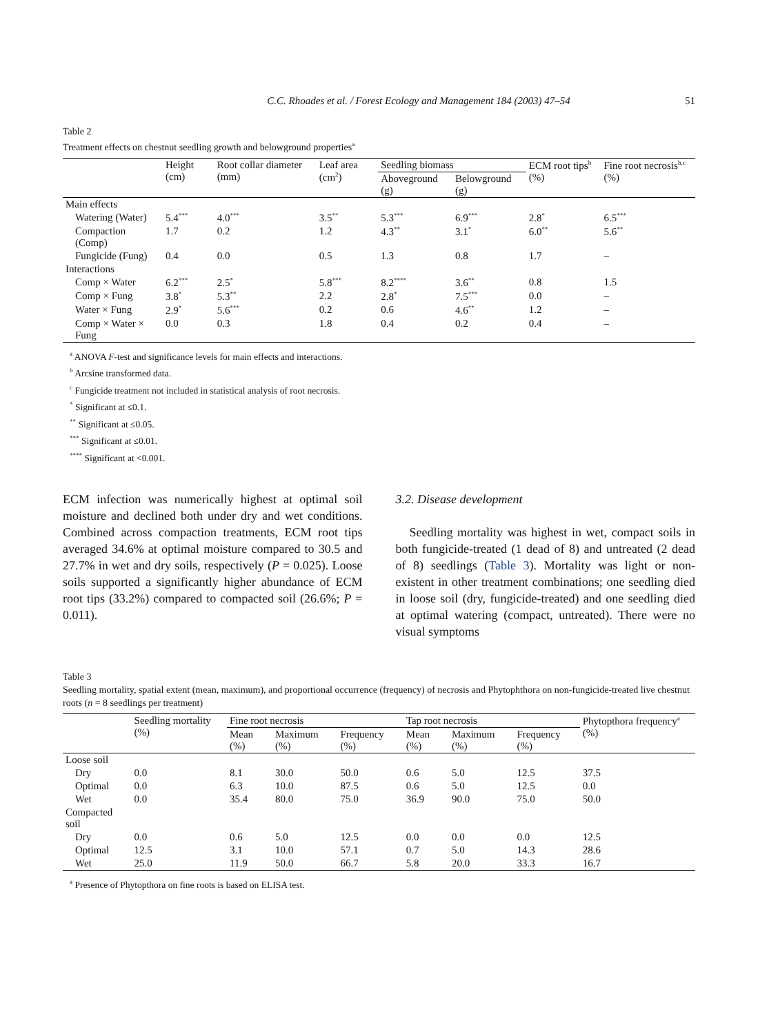C.C. Rhoades et al. / Forest Ecology and Management 184 (2003) 47–54 51
Table 2
Treatment effects on chestnut seedling growth and belowground properties<sup>a</sup>
| | Height (cm) | Root collar diameter (mm) | Leaf area (cm<sup>2</sup>) | Seedling biomass | | ECM root tips<sup>b</sup> (%) | Fine root necrosis<sup>b,c</sup> (%) |
| --- | --- | --- | --- | --- | --- | --- | --- |
| | | | | Aboveground (g) | Belowground (g) | | |
| Main effects | | | | | | | |
| Watering (Water) | 5.4<sup>***</sup> | 4.0<sup>***</sup> | 3.5<sup>**</sup> | 5.3<sup>***</sup> | 6.9<sup>***</sup> | 2.8<sup>*</sup> | 6.5<sup>***</sup> |
| Compaction (Comp) | 1.7 | 0.2 | 1.2 | 4.3<sup>**</sup> | 3.1<sup>*</sup> | 6.0<sup>**</sup> | 5.6<sup>**</sup> |
| Fungicide (Fung) | 0.4 | 0.0 | 0.5 | 1.3 | 0.8 | 1.7 | – |
| Interactions | | | | | | | |
| Comp × Water | 6.2<sup>***</sup> | 2.5<sup>*</sup> | 5.8<sup>***</sup> | 8.2<sup>****</sup> | 3.6<sup>**</sup> | 0.8 | 1.5 |
| Comp × Fung | 3.8<sup>*</sup> | 5.3<sup>**</sup> | 2.2 | 2.8<sup>*</sup> | 7.5<sup>***</sup> | 0.0 | – |
| Water × Fung | 2.9<sup>*</sup> | 5.6<sup>***</sup> | 0.2 | 0.6 | 4.6<sup>**</sup> | 1.2 | – |
| Comp × Water × Fung | 0.0 | 0.3 | 1.8 | 0.4 | 0.2 | 0.4 | – |
<sup>a</sup> ANOVA F-test and significance levels for main effects and interactions.
<sup>b</sup> Arcsine transformed data.
<sup>c</sup> Fungicide treatment not included in statistical analysis of root necrosis.
<sup>*</sup> Significant at ≤0.1.
<sup>**</sup> Significant at ≤0.05.
<sup>***</sup> Significant at ≤0.01.
<sup>****</sup> Significant at <0.001.
ECM infection was numerically highest at optimal soil moisture and declined both under dry and wet conditions. Combined across compaction treatments, ECM root tips averaged 34.6% at optimal moisture compared to 30.5 and 27.7% in wet and dry soils, respectively (P = 0.025). Loose soils supported a significantly higher abundance of ECM root tips (33.2%) compared to compacted soil (26.6%; P = 0.011).
3.2. Disease development
Seedling mortality was highest in wet, compact soils in both fungicide-treated (1 dead of 8) and untreated (2 dead of 8) seedlings (Table 3). Mortality was light or non-existent in other treatment combinations; one seedling died in loose soil (dry, fungicide-treated) and one seedling died at optimal watering (compact, untreated). There were no visual symptoms
Table 3
Seedling mortality, spatial extent (mean, maximum), and proportional occurrence (frequency) of necrosis and Phytophthora on non-fungicide-treated live chestnut roots (n = 8 seedlings per treatment)
| | Seedling mortality (%) | Fine root necrosis | | | Tap root necrosis | | | Phytopthora frequency<sup>a</sup> (%) |
| --- | --- | --- | --- | --- | --- | --- | --- | --- |
| | | Mean (%) | Maximum (%) | Frequency (%) | Mean (%) | Maximum (%) | Frequency (%) | |
| Loose soil | | | | | | | | |
| Dry | 0.0 | 8.1 | 30.0 | 50.0 | 0.6 | 5.0 | 12.5 | 37.5 |
| Optimal | 0.0 | 6.3 | 10.0 | 87.5 | 0.6 | 5.0 | 12.5 | 0.0 |
| Wet | 0.0 | 35.4 | 80.0 | 75.0 | 36.9 | 90.0 | 75.0 | 50.0 |
| Compacted soil | | | | | | | | |
| Dry | 0.0 | 0.6 | 5.0 | 12.5 | 0.0 | 0.0 | 0.0 | 12.5 |
| Optimal | 12.5 | 3.1 | 10.0 | 57.1 | 0.7 | 5.0 | 14.3 | 28.6 |
| Wet | 25.0 | 11.9 | 50.0 | 66.7 | 5.8 | 20.0 | 33.3 | 16.7 |
<sup>a</sup> Presence of Phytopthora on fine roots is based on ELISA test.